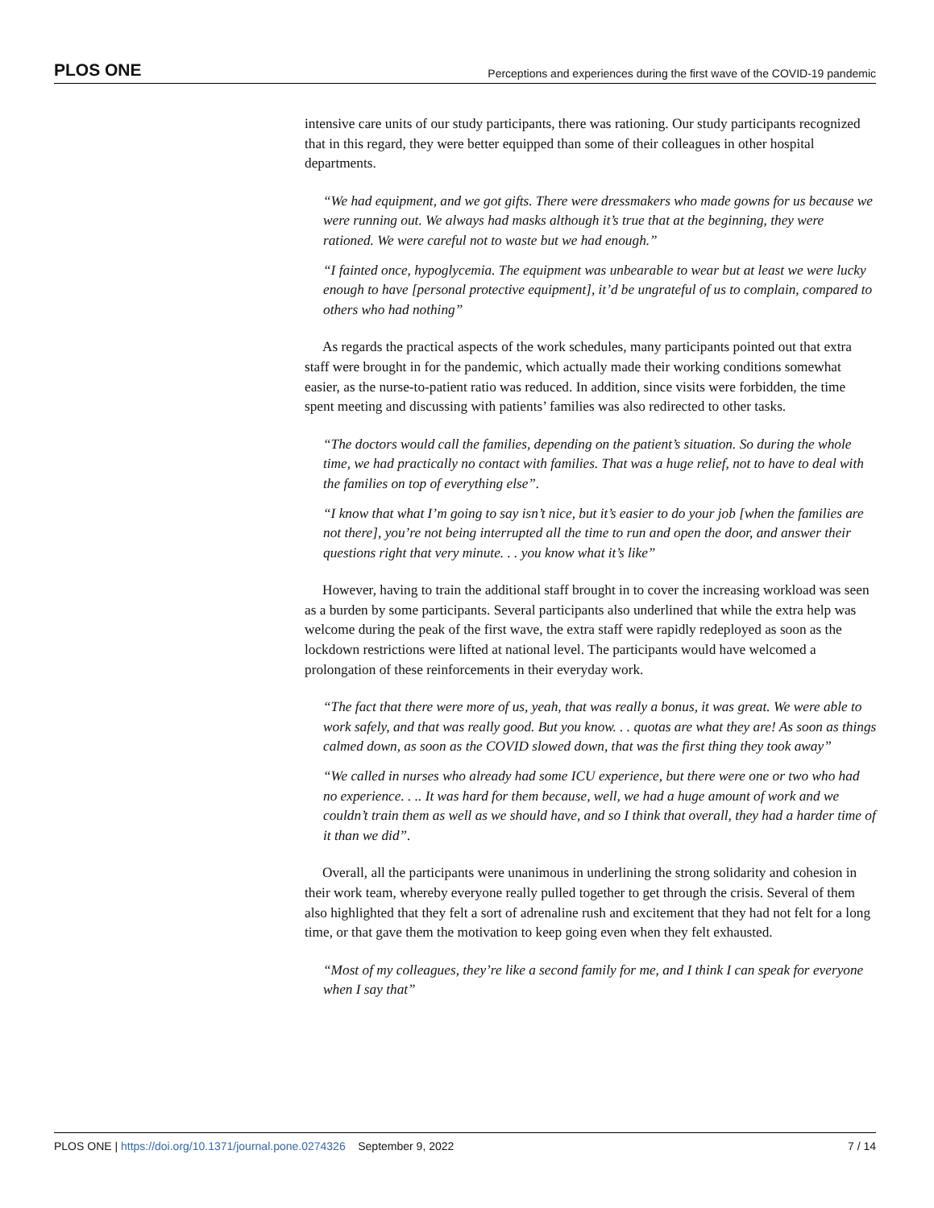PLOS ONE Perceptions and experiences during the first wave of the COVID-19 pandemic
intensive care units of our study participants, there was rationing. Our study participants recognized that in this regard, they were better equipped than some of their colleagues in other hospital departments.
“We had equipment, and we got gifts. There were dressmakers who made gowns for us because we were running out. We always had masks although it’s true that at the beginning, they were rationed. We were careful not to waste but we had enough.”
“I fainted once, hypoglycemia. The equipment was unbearable to wear but at least we were lucky enough to have [personal protective equipment], it’d be ungrateful of us to complain, compared to others who had nothing”
As regards the practical aspects of the work schedules, many participants pointed out that extra staff were brought in for the pandemic, which actually made their working conditions somewhat easier, as the nurse-to-patient ratio was reduced. In addition, since visits were forbidden, the time spent meeting and discussing with patients’ families was also redirected to other tasks.
“The doctors would call the families, depending on the patient’s situation. So during the whole time, we had practically no contact with families. That was a huge relief, not to have to deal with the families on top of everything else”.
“I know that what I’m going to say isn’t nice, but it’s easier to do your job [when the families are not there], you’re not being interrupted all the time to run and open the door, and answer their questions right that very minute. . . you know what it’s like”
However, having to train the additional staff brought in to cover the increasing workload was seen as a burden by some participants. Several participants also underlined that while the extra help was welcome during the peak of the first wave, the extra staff were rapidly redeployed as soon as the lockdown restrictions were lifted at national level. The participants would have welcomed a prolongation of these reinforcements in their everyday work.
“The fact that there were more of us, yeah, that was really a bonus, it was great. We were able to work safely, and that was really good. But you know. . . quotas are what they are! As soon as things calmed down, as soon as the COVID slowed down, that was the first thing they took away”
“We called in nurses who already had some ICU experience, but there were one or two who had no experience. . .. It was hard for them because, well, we had a huge amount of work and we couldn’t train them as well as we should have, and so I think that overall, they had a harder time of it than we did”.
Overall, all the participants were unanimous in underlining the strong solidarity and cohesion in their work team, whereby everyone really pulled together to get through the crisis. Several of them also highlighted that they felt a sort of adrenaline rush and excitement that they had not felt for a long time, or that gave them the motivation to keep going even when they felt exhausted.
“Most of my colleagues, they’re like a second family for me, and I think I can speak for everyone when I say that”
PLOS ONE | https://doi.org/10.1371/journal.pone.0274326 September 9, 2022 7 / 14